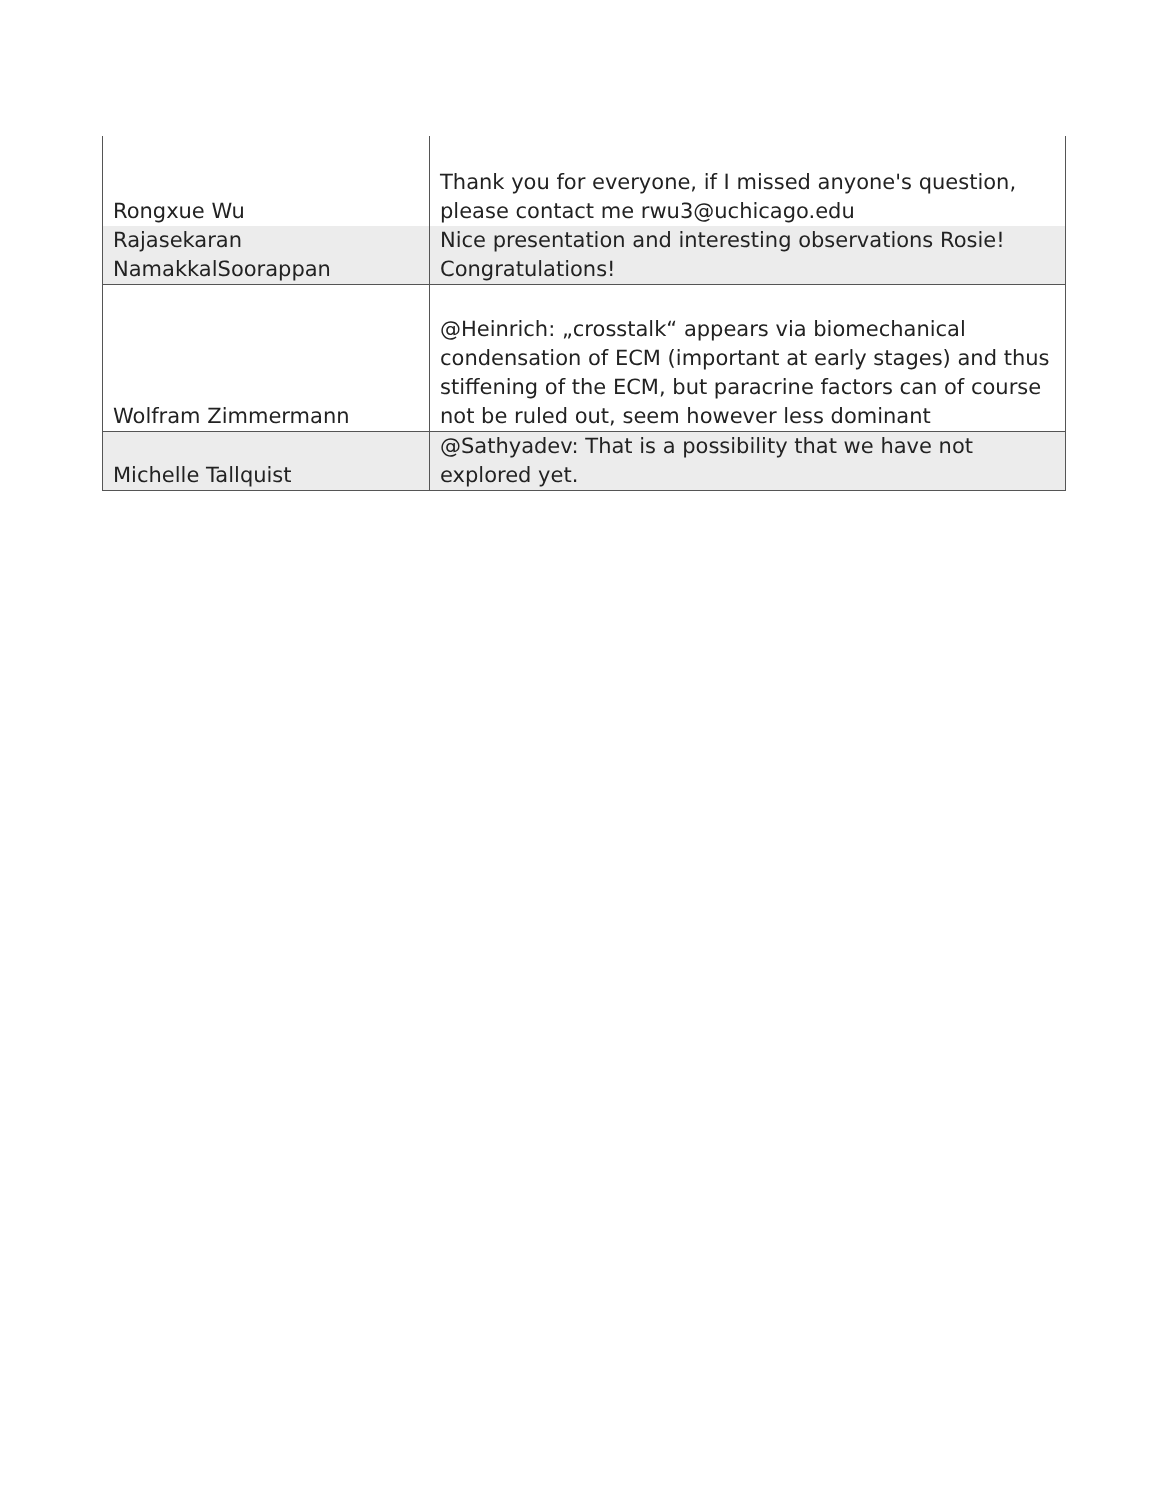| Rongxue Wu | Thank you for everyone, if I missed anyone's question, please contact me rwu3@uchicago.edu |
| Rajasekaran NamakkalSoorappan | Nice presentation and interesting observations Rosie! Congratulations! |
| Wolfram Zimmermann | @Heinrich: „crosstalk“ appears via biomechanical condensation of ECM (important at early stages) and thus stiffening of the ECM, but paracrine factors can of course not be ruled out, seem however less dominant |
| Michelle Tallquist | @Sathyadev: That is a possibility that we have not explored yet. |